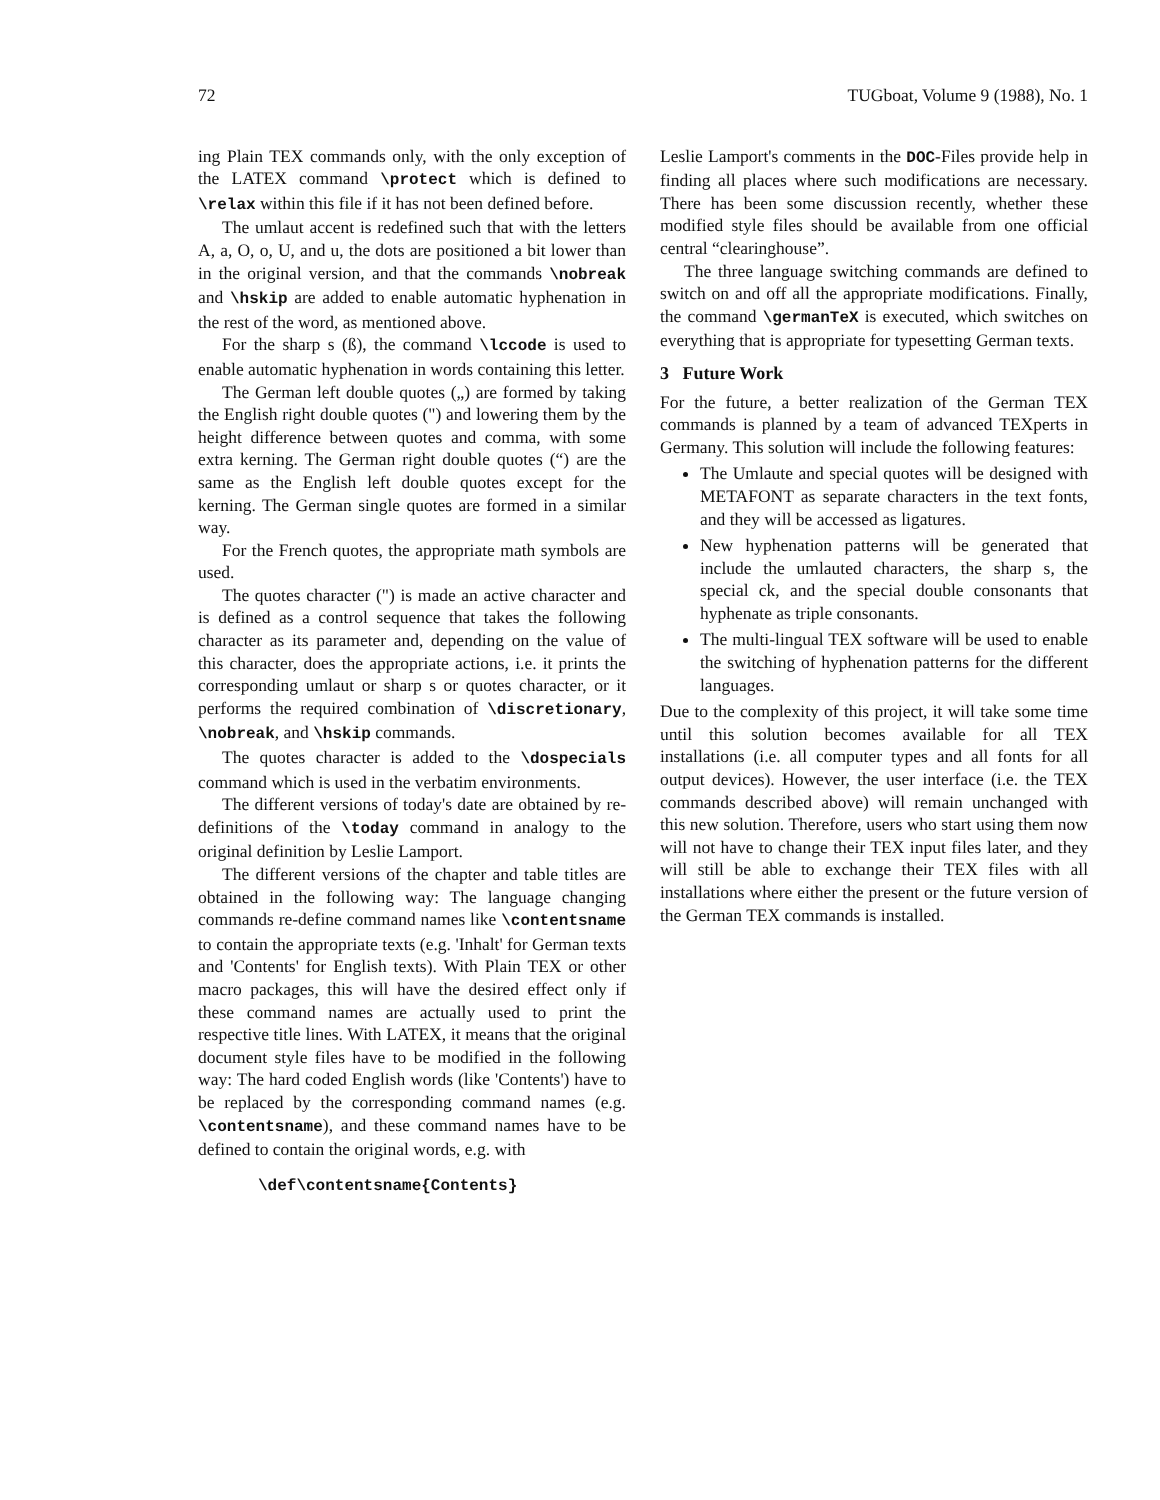72 TUGboat, Volume 9 (1988), No. 1
ing Plain TEX commands only, with the only exception of the LATEX command \protect which is defined to \relax within this file if it has not been defined before.
The umlaut accent is redefined such that with the letters A, a, O, o, U, and u, the dots are positioned a bit lower than in the original version, and that the commands \nobreak and \hskip are added to enable automatic hyphenation in the rest of the word, as mentioned above.
For the sharp s (ß), the command \lccode is used to enable automatic hyphenation in words containing this letter.
The German left double quotes („) are formed by taking the English right double quotes (") and lowering them by the height difference between quotes and comma, with some extra kerning. The German right double quotes (“) are the same as the English left double quotes except for the kerning. The German single quotes are formed in a similar way.
For the French quotes, the appropriate math symbols are used.
The quotes character (") is made an active character and is defined as a control sequence that takes the following character as its parameter and, depending on the value of this character, does the appropriate actions, i.e. it prints the corresponding umlaut or sharp s or quotes character, or it performs the required combination of \discretionary, \nobreak, and \hskip commands.
The quotes character is added to the \dospecials command which is used in the verbatim environments.
The different versions of today's date are obtained by re-definitions of the \today command in analogy to the original definition by Leslie Lamport.
The different versions of the chapter and table titles are obtained in the following way: The language changing commands re-define command names like \contentsname to contain the appropriate texts (e.g. 'Inhalt' for German texts and 'Contents' for English texts). With Plain TEX or other macro packages, this will have the desired effect only if these command names are actually used to print the respective title lines. With LATEX, it means that the original document style files have to be modified in the following way: The hard coded English words (like 'Contents') have to be replaced by the corresponding command names (e.g. \contentsname), and these command names have to be defined to contain the original words, e.g. with
\def\contentsname{Contents}
Leslie Lamport's comments in the DOC-Files provide help in finding all places where such modifications are necessary. There has been some discussion recently, whether these modified style files should be available from one official central “clearinghouse”.
The three language switching commands are defined to switch on and off all the appropriate modifications. Finally, the command \germanTeX is executed, which switches on everything that is appropriate for typesetting German texts.
3 Future Work
For the future, a better realization of the German TEX commands is planned by a team of advanced TEXperts in Germany. This solution will include the following features:
The Umlaute and special quotes will be designed with METAFONT as separate characters in the text fonts, and they will be accessed as ligatures.
New hyphenation patterns will be generated that include the umlauted characters, the sharp s, the special ck, and the special double consonants that hyphenate as triple consonants.
The multi-lingual TEX software will be used to enable the switching of hyphenation patterns for the different languages.
Due to the complexity of this project, it will take some time until this solution becomes available for all TEX installations (i.e. all computer types and all fonts for all output devices). However, the user interface (i.e. the TEX commands described above) will remain unchanged with this new solution. Therefore, users who start using them now will not have to change their TEX input files later, and they will still be able to exchange their TEX files with all installations where either the present or the future version of the German TEX commands is installed.